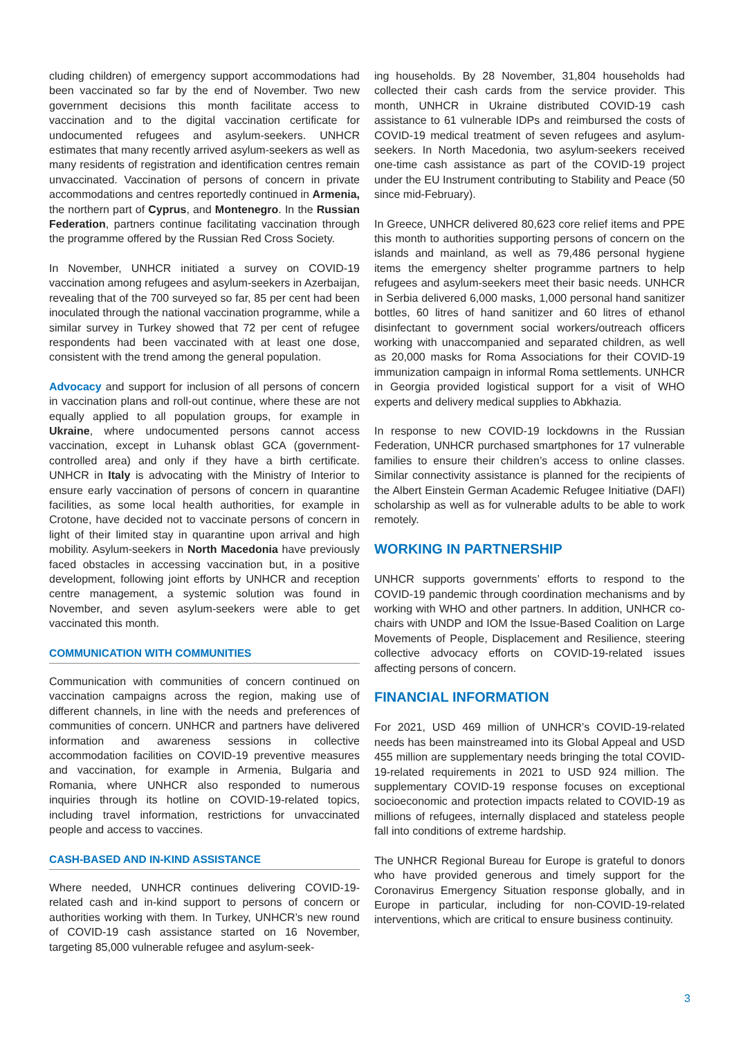cluding children) of emergency support accommodations had been vaccinated so far by the end of November. Two new government decisions this month facilitate access to vaccination and to the digital vaccination certificate for undocumented refugees and asylum-seekers. UNHCR estimates that many recently arrived asylum-seekers as well as many residents of registration and identification centres remain unvaccinated. Vaccination of persons of concern in private accommodations and centres reportedly continued in Armenia, the northern part of Cyprus, and Montenegro. In the Russian Federation, partners continue facilitating vaccination through the programme offered by the Russian Red Cross Society.
In November, UNHCR initiated a survey on COVID-19 vaccination among refugees and asylum-seekers in Azerbaijan, revealing that of the 700 surveyed so far, 85 per cent had been inoculated through the national vaccination programme, while a similar survey in Turkey showed that 72 per cent of refugee respondents had been vaccinated with at least one dose, consistent with the trend among the general population.
Advocacy and support for inclusion of all persons of concern in vaccination plans and roll-out continue, where these are not equally applied to all population groups, for example in Ukraine, where undocumented persons cannot access vaccination, except in Luhansk oblast GCA (government-controlled area) and only if they have a birth certificate. UNHCR in Italy is advocating with the Ministry of Interior to ensure early vaccination of persons of concern in quarantine facilities, as some local health authorities, for example in Crotone, have decided not to vaccinate persons of concern in light of their limited stay in quarantine upon arrival and high mobility. Asylum-seekers in North Macedonia have previously faced obstacles in accessing vaccination but, in a positive development, following joint efforts by UNHCR and reception centre management, a systemic solution was found in November, and seven asylum-seekers were able to get vaccinated this month.
COMMUNICATION WITH COMMUNITIES
Communication with communities of concern continued on vaccination campaigns across the region, making use of different channels, in line with the needs and preferences of communities of concern. UNHCR and partners have delivered information and awareness sessions in collective accommodation facilities on COVID-19 preventive measures and vaccination, for example in Armenia, Bulgaria and Romania, where UNHCR also responded to numerous inquiries through its hotline on COVID-19-related topics, including travel information, restrictions for unvaccinated people and access to vaccines.
CASH-BASED AND IN-KIND ASSISTANCE
Where needed, UNHCR continues delivering COVID-19-related cash and in-kind support to persons of concern or authorities working with them. In Turkey, UNHCR’s new round of COVID-19 cash assistance started on 16 November, targeting 85,000 vulnerable refugee and asylum-seek-
ing households. By 28 November, 31,804 households had collected their cash cards from the service provider. This month, UNHCR in Ukraine distributed COVID-19 cash assistance to 61 vulnerable IDPs and reimbursed the costs of COVID-19 medical treatment of seven refugees and asylum-seekers. In North Macedonia, two asylum-seekers received one-time cash assistance as part of the COVID-19 project under the EU Instrument contributing to Stability and Peace (50 since mid-February).
In Greece, UNHCR delivered 80,623 core relief items and PPE this month to authorities supporting persons of concern on the islands and mainland, as well as 79,486 personal hygiene items the emergency shelter programme partners to help refugees and asylum-seekers meet their basic needs. UNHCR in Serbia delivered 6,000 masks, 1,000 personal hand sanitizer bottles, 60 litres of hand sanitizer and 60 litres of ethanol disinfectant to government social workers/outreach officers working with unaccompanied and separated children, as well as 20,000 masks for Roma Associations for their COVID-19 immunization campaign in informal Roma settlements. UNHCR in Georgia provided logistical support for a visit of WHO experts and delivery medical supplies to Abkhazia.
In response to new COVID-19 lockdowns in the Russian Federation, UNHCR purchased smartphones for 17 vulnerable families to ensure their children’s access to online classes. Similar connectivity assistance is planned for the recipients of the Albert Einstein German Academic Refugee Initiative (DAFI) scholarship as well as for vulnerable adults to be able to work remotely.
WORKING IN PARTNERSHIP
UNHCR supports governments’ efforts to respond to the COVID-19 pandemic through coordination mechanisms and by working with WHO and other partners. In addition, UNHCR co-chairs with UNDP and IOM the Issue-Based Coalition on Large Movements of People, Displacement and Resilience, steering collective advocacy efforts on COVID-19-related issues affecting persons of concern.
FINANCIAL INFORMATION
For 2021, USD 469 million of UNHCR’s COVID-19-related needs has been mainstreamed into its Global Appeal and USD 455 million are supplementary needs bringing the total COVID-19-related requirements in 2021 to USD 924 million. The supplementary COVID-19 response focuses on exceptional socioeconomic and protection impacts related to COVID-19 as millions of refugees, internally displaced and stateless people fall into conditions of extreme hardship.
The UNHCR Regional Bureau for Europe is grateful to donors who have provided generous and timely support for the Coronavirus Emergency Situation response globally, and in Europe in particular, including for non-COVID-19-related interventions, which are critical to ensure business continuity.
3